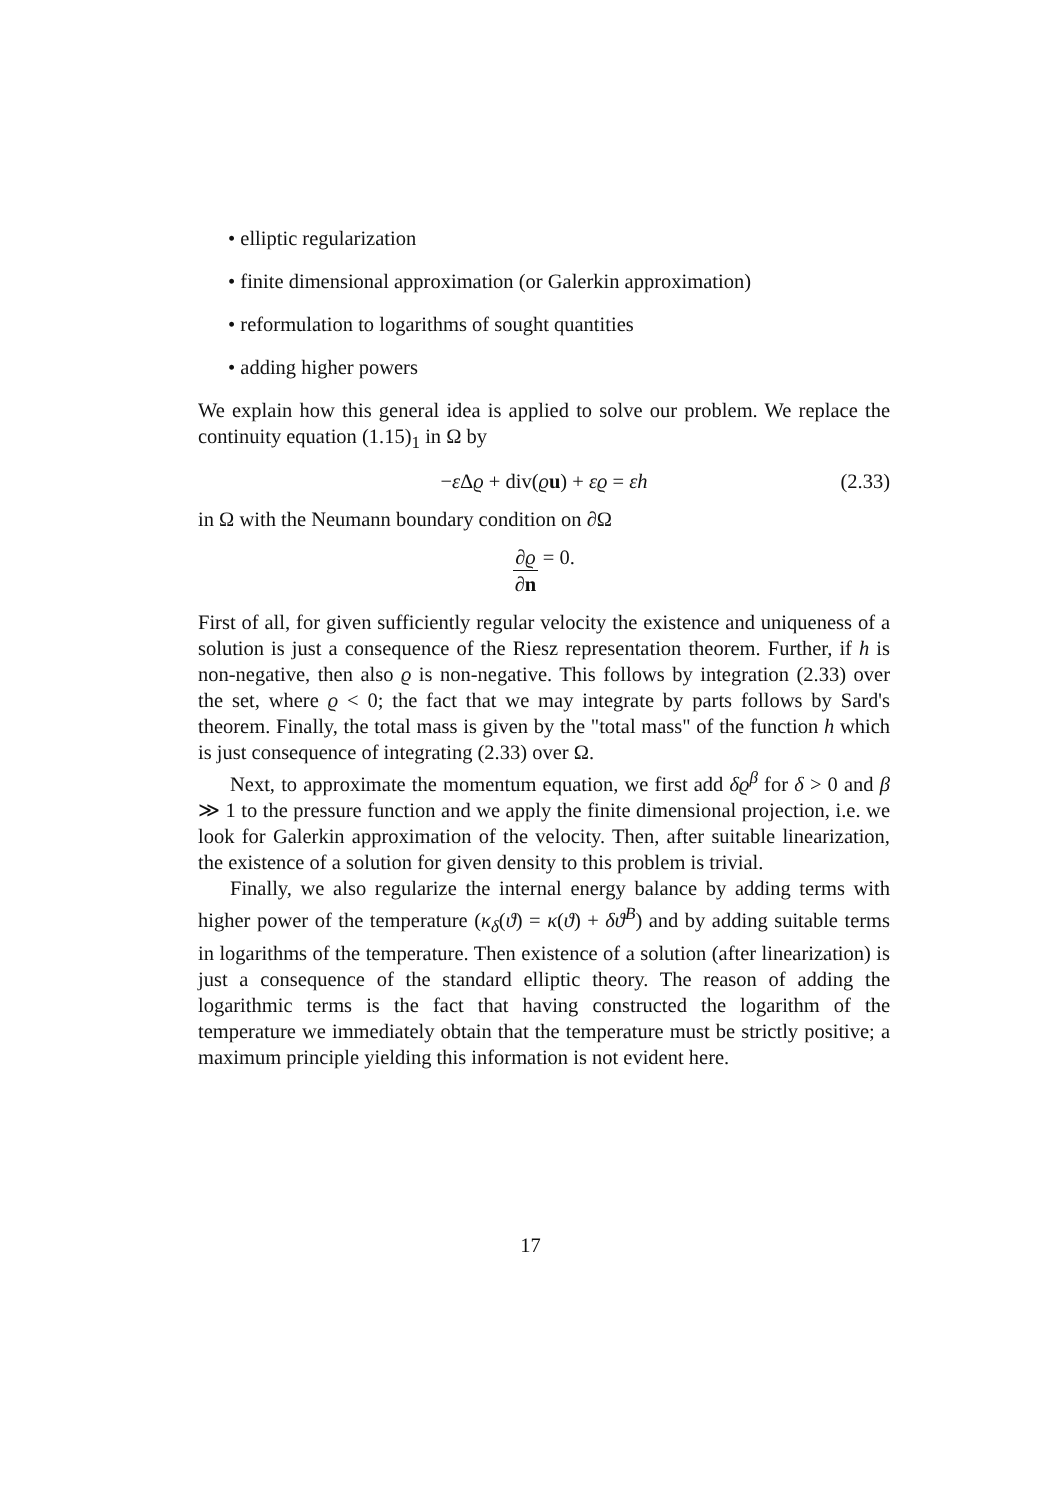• elliptic regularization
• finite dimensional approximation (or Galerkin approximation)
• reformulation to logarithms of sought quantities
• adding higher powers
We explain how this general idea is applied to solve our problem. We replace the continuity equation (1.15)<sub>1</sub> in Ω by
−ε Δϱ + div(ϱu) + εϱ = εh (2.33)
in Ω with the Neumann boundary condition on ∂Ω
∂ϱ ∂n = 0.
First of all, for given sufficiently regular velocity the existence and uniqueness of a solution is just a consequence of the Riesz representation theorem. Further, if h is non-negative, then also ϱ is non-negative. This follows by integration (2.33) over the set, where ϱ < 0; the fact that we may integrate by parts follows by Sard's theorem. Finally, the total mass is given by the "total mass" of the function h which is just consequence of integrating (2.33) over Ω.
Next, to approximate the momentum equation, we first add δϱ<sup>β</sup> for δ > 0 and β ≫ 1 to the pressure function and we apply the finite dimensional projection, i.e. we look for Galerkin approximation of the velocity. Then, after suitable linearization, the existence of a solution for given density to this problem is trivial.
Finally, we also regularize the internal energy balance by adding terms with higher power of the temperature (κ<sub>δ</sub>(ϑ) = κ(ϑ) + δϑ<sup>B</sup>) and by adding suitable terms in logarithms of the temperature. Then existence of a solution (after linearization) is just a consequence of the standard elliptic theory. The reason of adding the logarithmic terms is the fact that having constructed the logarithm of the temperature we immediately obtain that the temperature must be strictly positive; a maximum principle yielding this information is not evident here.
17